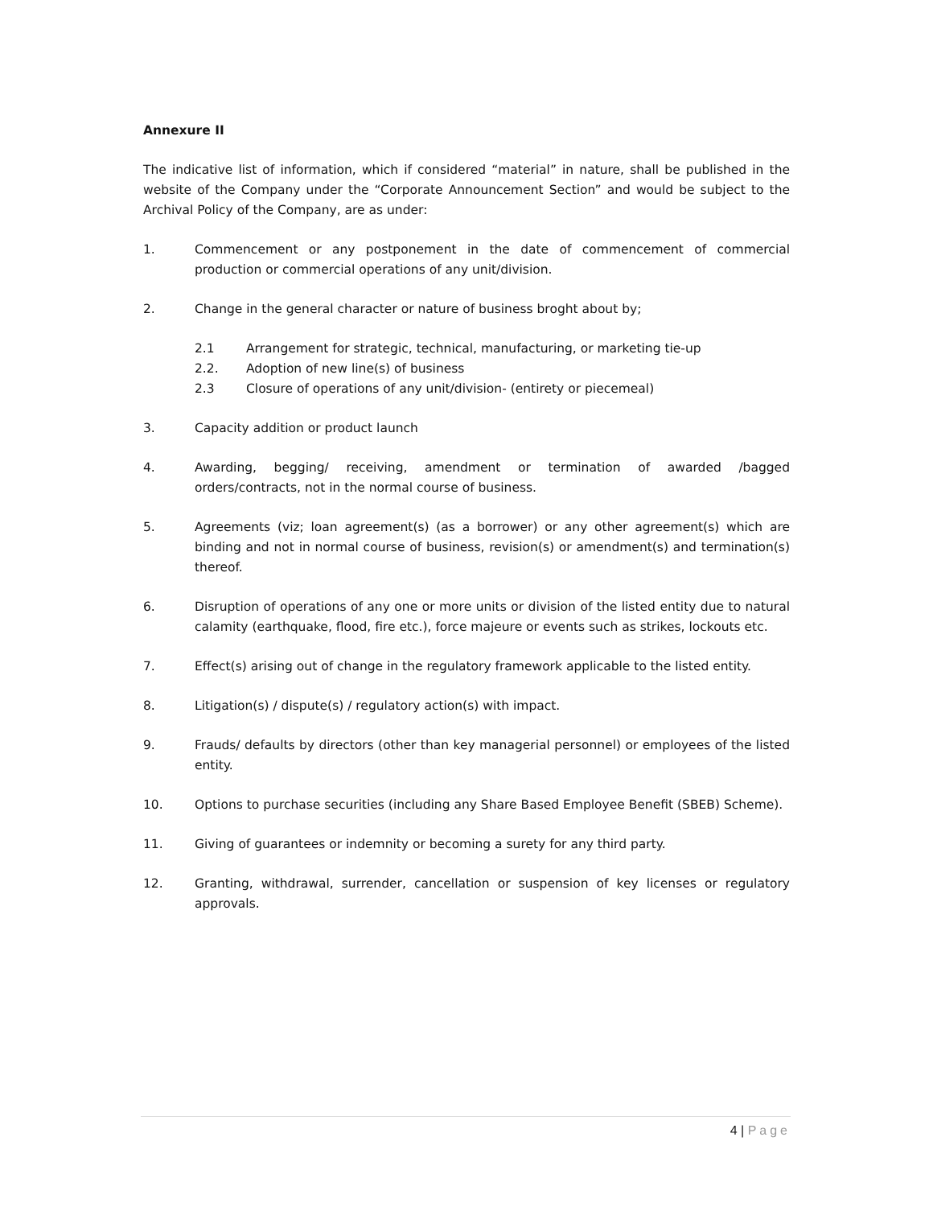Annexure II
The indicative list of information, which if considered “material” in nature, shall be published in the website of the Company under the “Corporate Announcement Section” and would be subject to the Archival Policy of the Company, are as under:
1. Commencement or any postponement in the date of commencement of commercial production or commercial operations of any unit/division.
2. Change in the general character or nature of business broght about by;
2.1 Arrangement for strategic, technical, manufacturing, or marketing tie-up
2.2. Adoption of new line(s) of business
2.3 Closure of operations of any unit/division- (entirety or piecemeal)
3. Capacity addition or product launch
4. Awarding, begging/ receiving, amendment or termination of awarded /bagged orders/contracts, not in the normal course of business.
5. Agreements (viz; loan agreement(s) (as a borrower) or any other agreement(s) which are binding and not in normal course of business, revision(s) or amendment(s) and termination(s) thereof.
6. Disruption of operations of any one or more units or division of the listed entity due to natural calamity (earthquake, flood, fire etc.), force majeure or events such as strikes, lockouts etc.
7. Effect(s) arising out of change in the regulatory framework applicable to the listed entity.
8. Litigation(s) / dispute(s) / regulatory action(s) with impact.
9. Frauds/ defaults by directors (other than key managerial personnel) or employees of the listed entity.
10. Options to purchase securities (including any Share Based Employee Benefit (SBEB) Scheme).
11. Giving of guarantees or indemnity or becoming a surety for any third party.
12. Granting, withdrawal, surrender, cancellation or suspension of key licenses or regulatory approvals.
4 | Page